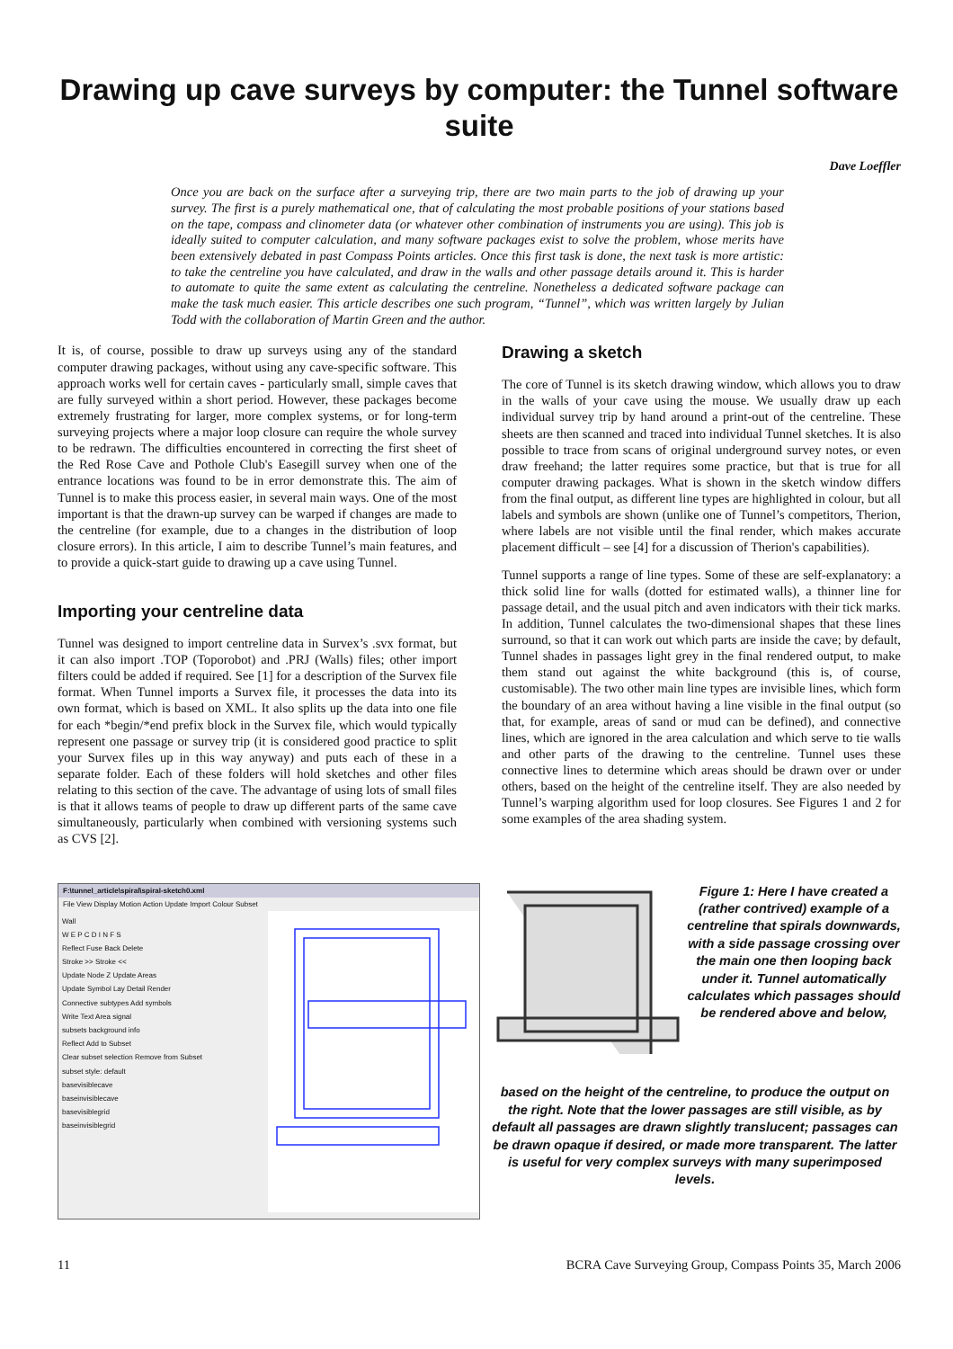Drawing up cave surveys by computer: the Tunnel software suite
Dave Loeffler
Once you are back on the surface after a surveying trip, there are two main parts to the job of drawing up your survey. The first is a purely mathematical one, that of calculating the most probable positions of your stations based on the tape, compass and clinometer data (or whatever other combination of instruments you are using). This job is ideally suited to computer calculation, and many software packages exist to solve the problem, whose merits have been extensively debated in past Compass Points articles. Once this first task is done, the next task is more artistic: to take the centreline you have calculated, and draw in the walls and other passage details around it. This is harder to automate to quite the same extent as calculating the centreline. Nonetheless a dedicated software package can make the task much easier. This article describes one such program, “Tunnel”, which was written largely by Julian Todd with the collaboration of Martin Green and the author.
It is, of course, possible to draw up surveys using any of the standard computer drawing packages, without using any cave-specific software. This approach works well for certain caves - particularly small, simple caves that are fully surveyed within a short period. However, these packages become extremely frustrating for larger, more complex systems, or for long-term surveying projects where a major loop closure can require the whole survey to be redrawn. The difficulties encountered in correcting the first sheet of the Red Rose Cave and Pothole Club's Easegill survey when one of the entrance locations was found to be in error demonstrate this. The aim of Tunnel is to make this process easier, in several main ways. One of the most important is that the drawn-up survey can be warped if changes are made to the centreline (for example, due to a changes in the distribution of loop closure errors). In this article, I aim to describe Tunnel’s main features, and to provide a quick-start guide to drawing up a cave using Tunnel.
Importing your centreline data
Tunnel was designed to import centreline data in Survex’s .svx format, but it can also import .TOP (Toporobot) and .PRJ (Walls) files; other import filters could be added if required. See [1] for a description of the Survex file format. When Tunnel imports a Survex file, it processes the data into its own format, which is based on XML. It also splits up the data into one file for each *begin/*end prefix block in the Survex file, which would typically represent one passage or survey trip (it is considered good practice to split your Survex files up in this way anyway) and puts each of these in a separate folder. Each of these folders will hold sketches and other files relating to this section of the cave. The advantage of using lots of small files is that it allows teams of people to draw up different parts of the same cave simultaneously, particularly when combined with versioning systems such as CVS [2].
Drawing a sketch
The core of Tunnel is its sketch drawing window, which allows you to draw in the walls of your cave using the mouse. We usually draw up each individual survey trip by hand around a print-out of the centreline. These sheets are then scanned and traced into individual Tunnel sketches. It is also possible to trace from scans of original underground survey notes, or even draw freehand; the latter requires some practice, but that is true for all computer drawing packages. What is shown in the sketch window differs from the final output, as different line types are highlighted in colour, but all labels and symbols are shown (unlike one of Tunnel’s competitors, Therion, where labels are not visible until the final render, which makes accurate placement difficult – see [4] for a discussion of Therion's capabilities).
Tunnel supports a range of line types. Some of these are self-explanatory: a thick solid line for walls (dotted for estimated walls), a thinner line for passage detail, and the usual pitch and aven indicators with their tick marks. In addition, Tunnel calculates the two-dimensional shapes that these lines surround, so that it can work out which parts are inside the cave; by default, Tunnel shades in passages light grey in the final rendered output, to make them stand out against the white background (this is, of course, customisable). The two other main line types are invisible lines, which form the boundary of an area without having a line visible in the final output (so that, for example, areas of sand or mud can be defined), and connective lines, which are ignored in the area calculation and which serve to tie walls and other parts of the drawing to the centreline. Tunnel uses these connective lines to determine which areas should be drawn over or under others, based on the height of the centreline itself. They are also needed by Tunnel’s warping algorithm used for loop closures. See Figures 1 and 2 for some examples of the area shading system.
F:\tunnel_article\spiral\spiral-sketch0.xml
File View Display Motion Action Update Import Colour Subset
Wall
W E P C D I N F S
Reflect Fuse Back Delete
Stroke >> Stroke <<
Update Node Z Update Areas
Update Symbol Lay Detail Render
Connective subtypes Add symbols
Write Text Area signal
subsets background info
Reflect Add to Subset
Clear subset selection Remove from Subset
subset style: default
basevisiblecave
baseinvisiblecave
basevisiblegrid
baseinvisiblegrid
Figure 1: Here I have created a (rather contrived) example of a centreline that spirals downwards, with a side passage crossing over the main one then looping back under it. Tunnel automatically calculates which passages should be rendered above and below,
based on the height of the centreline, to produce the output on the right. Note that the lower passages are still visible, as by default all passages are drawn slightly translucent; passages can be drawn opaque if desired, or made more transparent. The latter is useful for very complex surveys with many superimposed levels.
11 BCRA Cave Surveying Group, Compass Points 35, March 2006